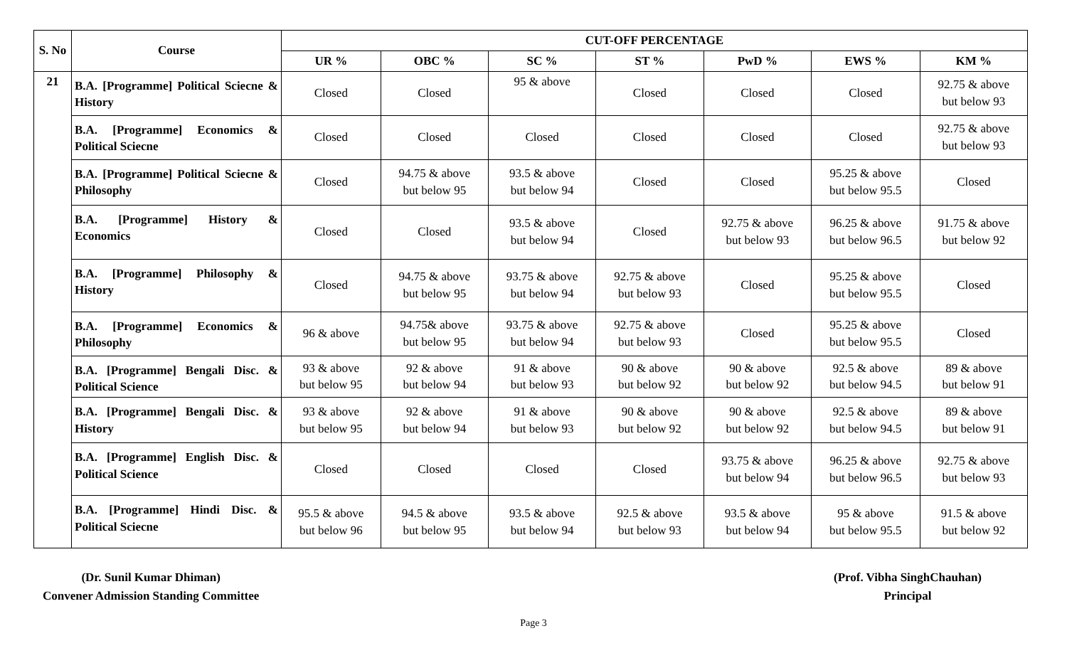| S. No | Course | CUT-OFF PERCENTAGE | | | | | | |
| --- | --- | --- | --- | --- | --- | --- | --- | --- |
| | | UR % | OBC % | SC % | ST % | PwD % | EWS % | KM % |
| 21 | B.A. [Programme] Political Sciecne & History | Closed | Closed | 95 & above | Closed | Closed | Closed | 92.75 & above but below 93 |
| | B.A. [Programme] Economics & Political Sciecne | Closed | Closed | Closed | Closed | Closed | Closed | 92.75 & above but below 93 |
| | B.A. [Programme] Political Sciecne & Philosophy | Closed | 94.75 & above but below 95 | 93.5 & above but below 94 | Closed | Closed | 95.25 & above but below 95.5 | Closed |
| | B.A. [Programme] History & Economics | Closed | Closed | 93.5 & above but below 94 | Closed | 92.75 & above but below 93 | 96.25 & above but below 96.5 | 91.75 & above but below 92 |
| | B.A. [Programme] Philosophy & History | Closed | 94.75 & above but below 95 | 93.75 & above but below 94 | 92.75 & above but below 93 | Closed | 95.25 & above but below 95.5 | Closed |
| | B.A. [Programme] Economics & Philosophy | 96 & above | 94.75& above but below 95 | 93.75 & above but below 94 | 92.75 & above but below 93 | Closed | 95.25 & above but below 95.5 | Closed |
| | B.A. [Programme] Bengali Disc. & Political Science | 93 & above but below 95 | 92 & above but below 94 | 91 & above but below 93 | 90 & above but below 92 | 90 & above but below 92 | 92.5 & above but below 94.5 | 89 & above but below 91 |
| | B.A. [Programme] Bengali Disc. & History | 93 & above but below 95 | 92 & above but below 94 | 91 & above but below 93 | 90 & above but below 92 | 90 & above but below 92 | 92.5 & above but below 94.5 | 89 & above but below 91 |
| | B.A. [Programme] English Disc. & Political Science | Closed | Closed | Closed | Closed | 93.75 & above but below 94 | 96.25 & above but below 96.5 | 92.75 & above but below 93 |
| | B.A. [Programme] Hindi Disc. & Political Sciecne | 95.5 & above but below 96 | 94.5 & above but below 95 | 93.5 & above but below 94 | 92.5 & above but below 93 | 93.5 & above but below 94 | 95 & above but below 95.5 | 91.5 & above but below 92 |
(Dr. Sunil Kumar Dhiman)
Convener Admission Standing Committee
(Prof. Vibha SinghChauhan)
Principal
Page 3